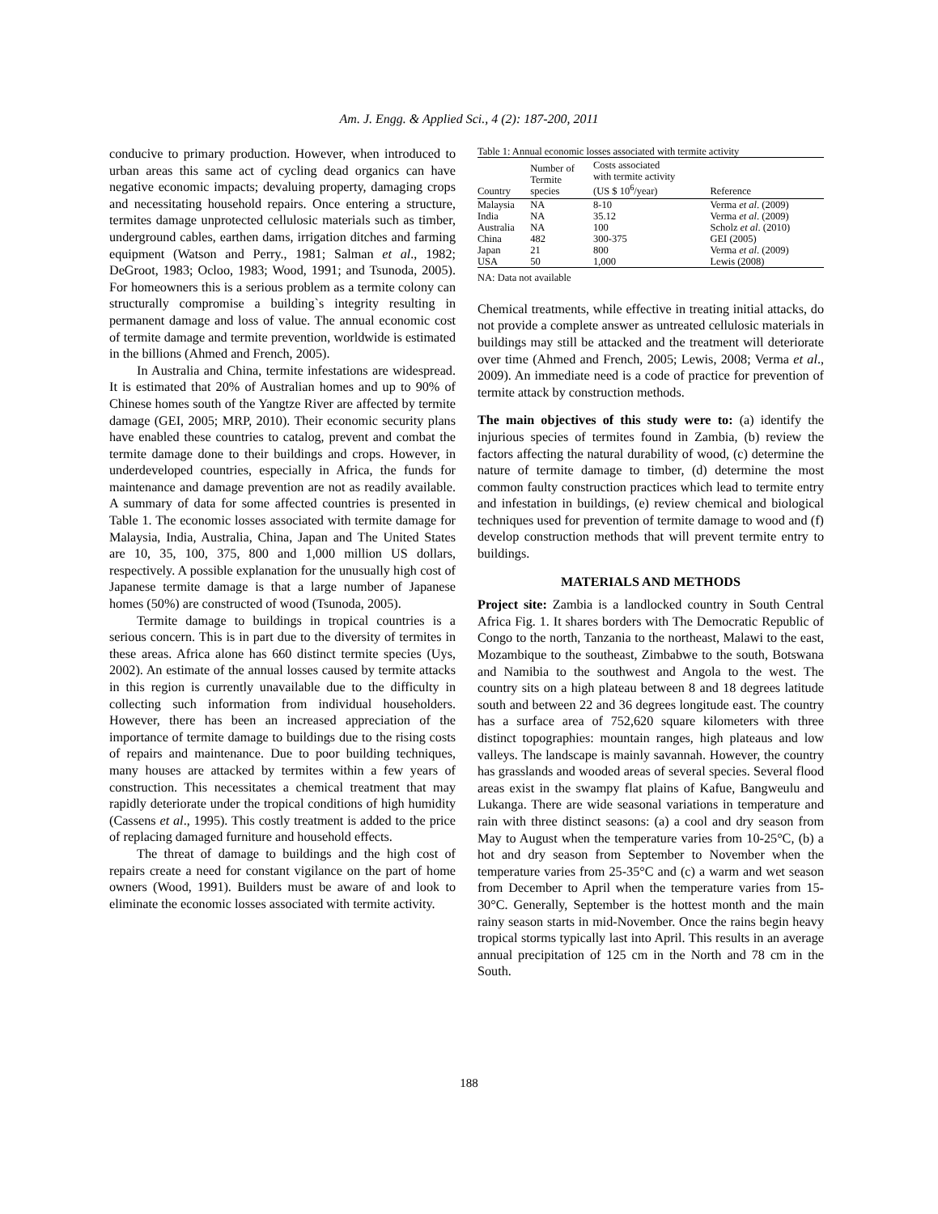Am. J. Engg. & Applied Sci., 4 (2): 187-200, 2011
conducive to primary production. However, when introduced to urban areas this same act of cycling dead organics can have negative economic impacts; devaluing property, damaging crops and necessitating household repairs. Once entering a structure, termites damage unprotected cellulosic materials such as timber, underground cables, earthen dams, irrigation ditches and farming equipment (Watson and Perry., 1981; Salman et al., 1982; DeGroot, 1983; Ocloo, 1983; Wood, 1991; and Tsunoda, 2005). For homeowners this is a serious problem as a termite colony can structurally compromise a building`s integrity resulting in permanent damage and loss of value. The annual economic cost of termite damage and termite prevention, worldwide is estimated in the billions (Ahmed and French, 2005).
In Australia and China, termite infestations are widespread. It is estimated that 20% of Australian homes and up to 90% of Chinese homes south of the Yangtze River are affected by termite damage (GEI, 2005; MRP, 2010). Their economic security plans have enabled these countries to catalog, prevent and combat the termite damage done to their buildings and crops. However, in underdeveloped countries, especially in Africa, the funds for maintenance and damage prevention are not as readily available. A summary of data for some affected countries is presented in Table 1. The economic losses associated with termite damage for Malaysia, India, Australia, China, Japan and The United States are 10, 35, 100, 375, 800 and 1,000 million US dollars, respectively. A possible explanation for the unusually high cost of Japanese termite damage is that a large number of Japanese homes (50%) are constructed of wood (Tsunoda, 2005).
Termite damage to buildings in tropical countries is a serious concern. This is in part due to the diversity of termites in these areas. Africa alone has 660 distinct termite species (Uys, 2002). An estimate of the annual losses caused by termite attacks in this region is currently unavailable due to the difficulty in collecting such information from individual householders. However, there has been an increased appreciation of the importance of termite damage to buildings due to the rising costs of repairs and maintenance. Due to poor building techniques, many houses are attacked by termites within a few years of construction. This necessitates a chemical treatment that may rapidly deteriorate under the tropical conditions of high humidity (Cassens et al., 1995). This costly treatment is added to the price of replacing damaged furniture and household effects.
The threat of damage to buildings and the high cost of repairs create a need for constant vigilance on the part of home owners (Wood, 1991). Builders must be aware of and look to eliminate the economic losses associated with termite activity.
Table 1: Annual economic losses associated with termite activity
| Country | Number of Termite species | Costs associated with termite activity (US $ 10<sup>6</sup>/year) | Reference |
| --- | --- | --- | --- |
| Malaysia | NA | 8-10 | Verma et al . (2009) |
| India | NA | 35.12 | Verma et al . (2009) |
| Australia | NA | 100 | Scholz et al . (2010) |
| China | 482 | 300-375 | GEI (2005) |
| Japan | 21 | 800 | Verma et al . (2009) |
| USA | 50 | 1,000 | Lewis (2008) |
NA: Data not available
Chemical treatments, while effective in treating initial attacks, do not provide a complete answer as untreated cellulosic materials in buildings may still be attacked and the treatment will deteriorate over time (Ahmed and French, 2005; Lewis, 2008; Verma et al., 2009). An immediate need is a code of practice for prevention of termite attack by construction methods.
The main objectives of this study were to: (a) identify the injurious species of termites found in Zambia, (b) review the factors affecting the natural durability of wood, (c) determine the nature of termite damage to timber, (d) determine the most common faulty construction practices which lead to termite entry and infestation in buildings, (e) review chemical and biological techniques used for prevention of termite damage to wood and (f) develop construction methods that will prevent termite entry to buildings.
MATERIALS AND METHODS
Project site: Zambia is a landlocked country in South Central Africa Fig. 1. It shares borders with The Democratic Republic of Congo to the north, Tanzania to the northeast, Malawi to the east, Mozambique to the southeast, Zimbabwe to the south, Botswana and Namibia to the southwest and Angola to the west. The country sits on a high plateau between 8 and 18 degrees latitude south and between 22 and 36 degrees longitude east. The country has a surface area of 752,620 square kilometers with three distinct topographies: mountain ranges, high plateaus and low valleys. The landscape is mainly savannah. However, the country has grasslands and wooded areas of several species. Several flood areas exist in the swampy flat plains of Kafue, Bangweulu and Lukanga. There are wide seasonal variations in temperature and rain with three distinct seasons: (a) a cool and dry season from May to August when the temperature varies from 10-25°C, (b) a hot and dry season from September to November when the temperature varies from 25-35°C and (c) a warm and wet season from December to April when the temperature varies from 15-30°C. Generally, September is the hottest month and the main rainy season starts in mid-November. Once the rains begin heavy tropical storms typically last into April. This results in an average annual precipitation of 125 cm in the North and 78 cm in the South.
188